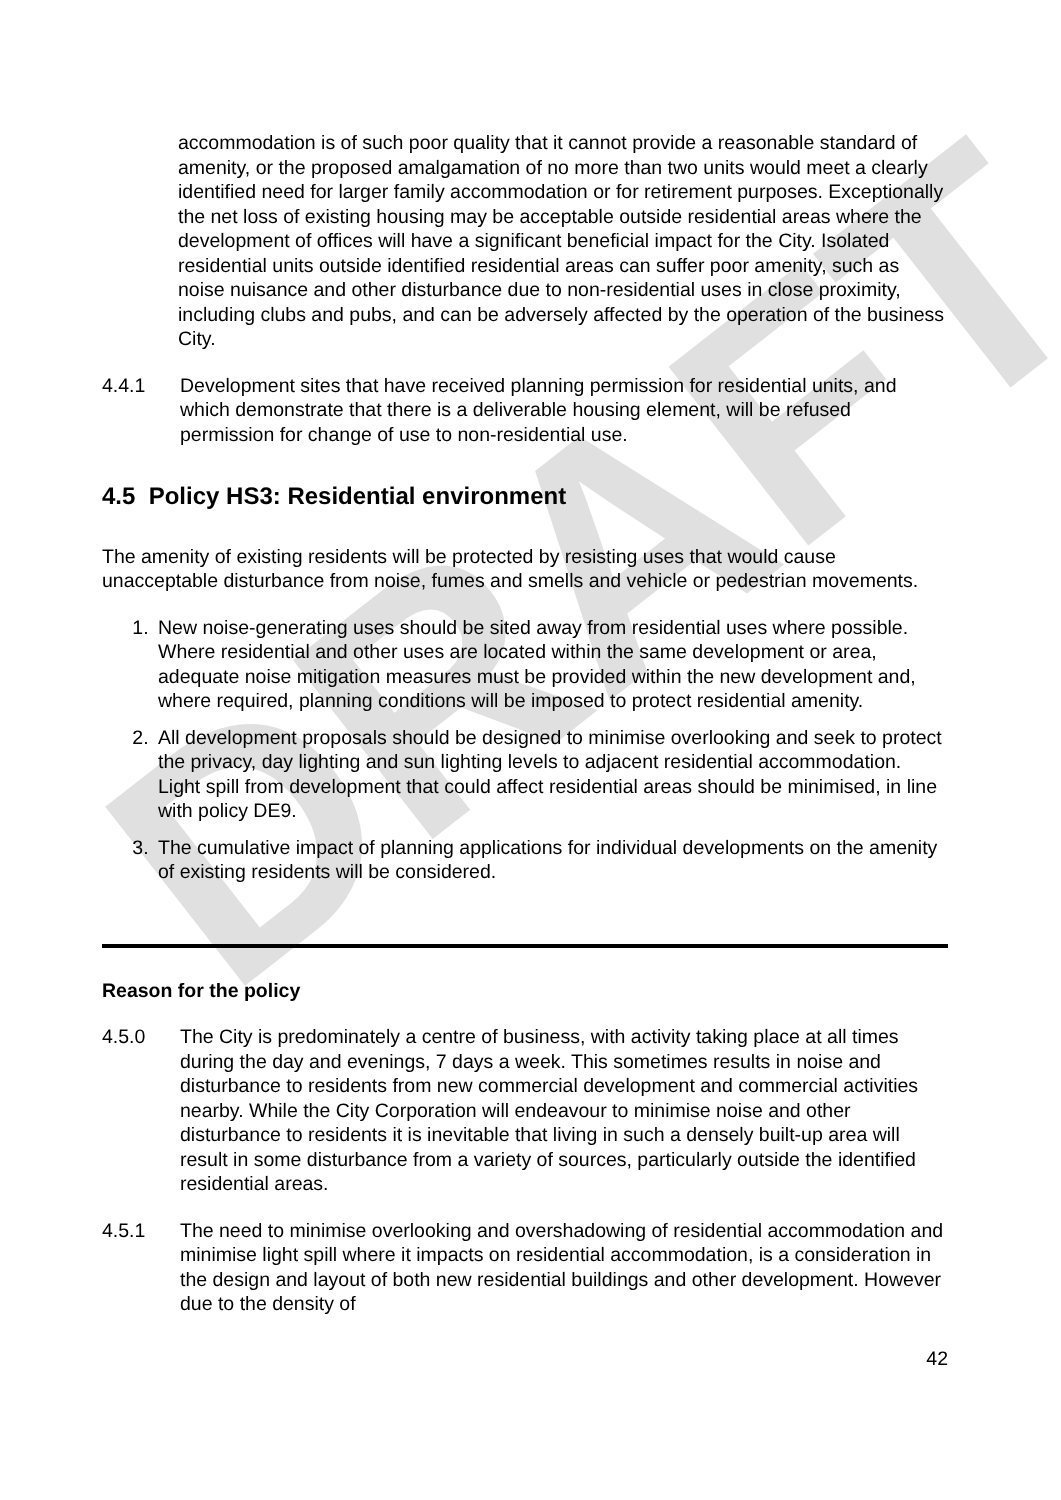DRAFT
accommodation is of such poor quality that it cannot provide a reasonable standard of amenity, or the proposed amalgamation of no more than two units would meet a clearly identified need for larger family accommodation or for retirement purposes. Exceptionally the net loss of existing housing may be acceptable outside residential areas where the development of offices will have a significant beneficial impact for the City. Isolated residential units outside identified residential areas can suffer poor amenity, such as noise nuisance and other disturbance due to non-residential uses in close proximity, including clubs and pubs, and can be adversely affected by the operation of the business City.
4.4.1 Development sites that have received planning permission for residential units, and which demonstrate that there is a deliverable housing element, will be refused permission for change of use to non-residential use.
4.5 Policy HS3: Residential environment
The amenity of existing residents will be protected by resisting uses that would cause unacceptable disturbance from noise, fumes and smells and vehicle or pedestrian movements.
1. New noise-generating uses should be sited away from residential uses where possible. Where residential and other uses are located within the same development or area, adequate noise mitigation measures must be provided within the new development and, where required, planning conditions will be imposed to protect residential amenity.
2. All development proposals should be designed to minimise overlooking and seek to protect the privacy, day lighting and sun lighting levels to adjacent residential accommodation. Light spill from development that could affect residential areas should be minimised, in line with policy DE9.
3. The cumulative impact of planning applications for individual developments on the amenity of existing residents will be considered.
Reason for the policy
4.5.0 The City is predominately a centre of business, with activity taking place at all times during the day and evenings, 7 days a week. This sometimes results in noise and disturbance to residents from new commercial development and commercial activities nearby. While the City Corporation will endeavour to minimise noise and other disturbance to residents it is inevitable that living in such a densely built-up area will result in some disturbance from a variety of sources, particularly outside the identified residential areas.
4.5.1 The need to minimise overlooking and overshadowing of residential accommodation and minimise light spill where it impacts on residential accommodation, is a consideration in the design and layout of both new residential buildings and other development. However due to the density of
42